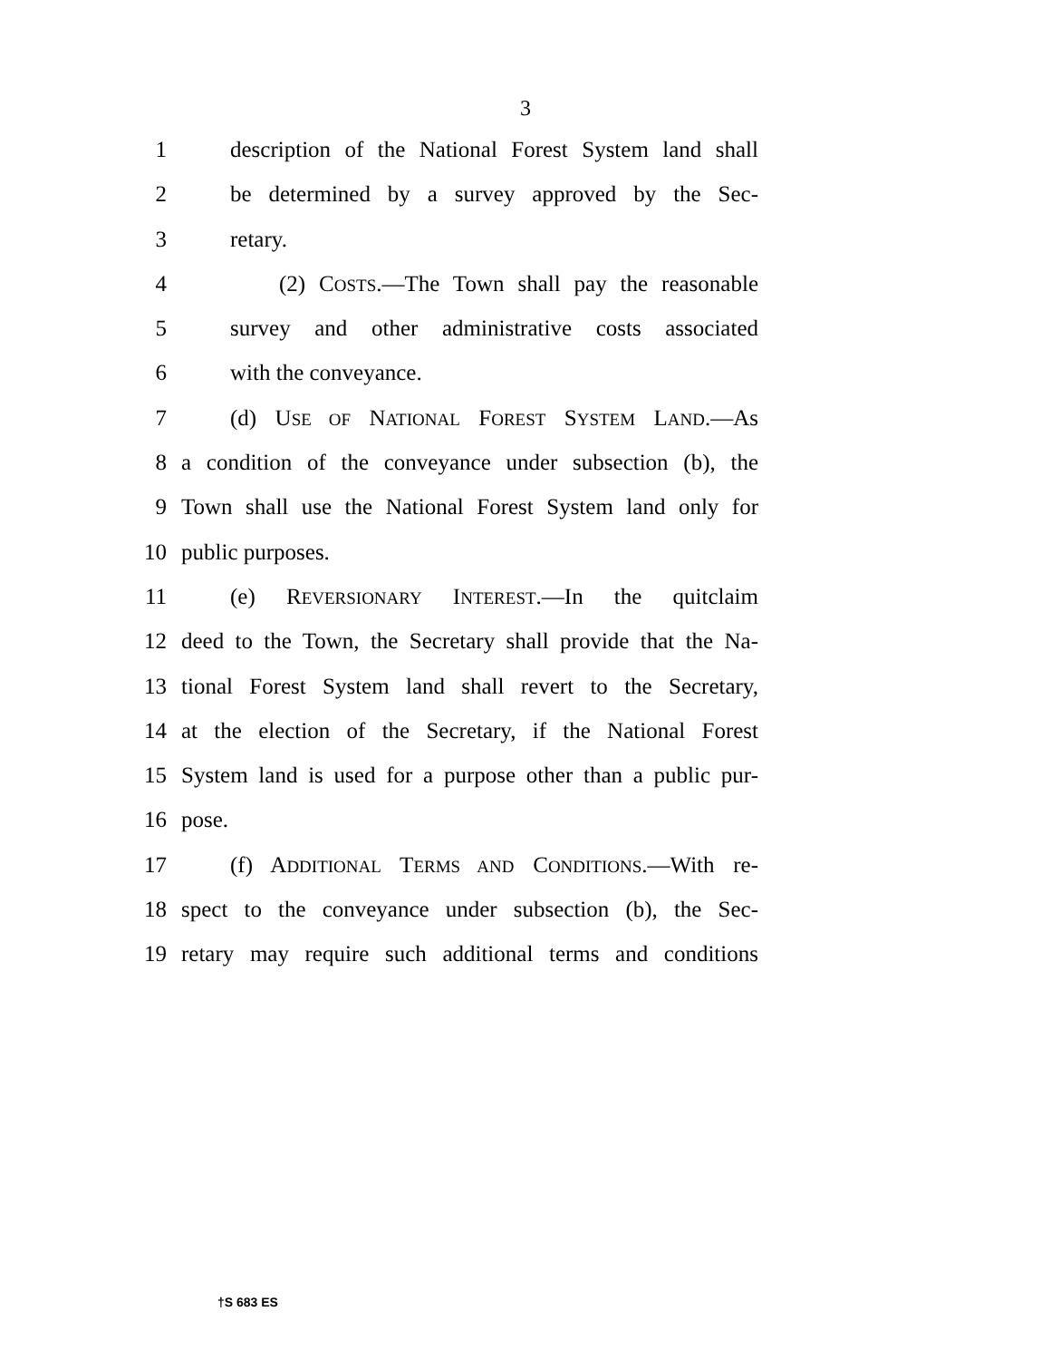3
1 description of the National Forest System land shall
2 be determined by a survey approved by the Sec-
3 retary.
4 (2) COSTS.—The Town shall pay the reasonable
5 survey and other administrative costs associated
6 with the conveyance.
7 (d) USE OF NATIONAL FOREST SYSTEM LAND.—As
8 a condition of the conveyance under subsection (b), the
9 Town shall use the National Forest System land only for
10 public purposes.
11 (e) REVERSIONARY INTEREST.—In the quitclaim
12 deed to the Town, the Secretary shall provide that the Na-
13 tional Forest System land shall revert to the Secretary,
14 at the election of the Secretary, if the National Forest
15 System land is used for a purpose other than a public pur-
16 pose.
17 (f) ADDITIONAL TERMS AND CONDITIONS.—With re-
18 spect to the conveyance under subsection (b), the Sec-
19 retary may require such additional terms and conditions
†S 683 ES